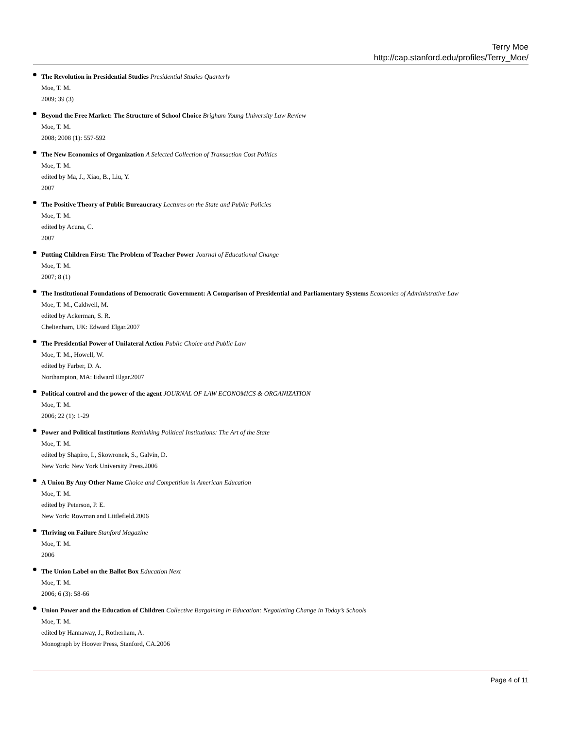Terry Moe
http://cap.stanford.edu/profiles/Terry_Moe/
The Revolution in Presidential Studies Presidential Studies Quarterly
Moe, T. M.
2009; 39 (3)
Beyond the Free Market: The Structure of School Choice Brigham Young University Law Review
Moe, T. M.
2008; 2008 (1): 557-592
The New Economics of Organization A Selected Collection of Transaction Cost Politics
Moe, T. M.
edited by Ma, J., Xiao, B., Liu, Y.
2007
The Positive Theory of Public Bureaucracy Lectures on the State and Public Policies
Moe, T. M.
edited by Acuna, C.
2007
Putting Children First: The Problem of Teacher Power Journal of Educational Change
Moe, T. M.
2007; 8 (1)
The Institutional Foundations of Democratic Government: A Comparison of Presidential and Parliamentary Systems Economics of Administrative Law
Moe, T. M., Caldwell, M.
edited by Ackerman, S. R.
Cheltenham, UK: Edward Elgar.2007
The Presidential Power of Unilateral Action Public Choice and Public Law
Moe, T. M., Howell, W.
edited by Farber, D. A.
Northampton, MA: Edward Elgar.2007
Political control and the power of the agent JOURNAL OF LAW ECONOMICS & ORGANIZATION
Moe, T. M.
2006; 22 (1): 1-29
Power and Political Institutions Rethinking Political Institutions: The Art of the State
Moe, T. M.
edited by Shapiro, I., Skowronek, S., Galvin, D.
New York: New York University Press.2006
A Union By Any Other Name Choice and Competition in American Education
Moe, T. M.
edited by Peterson, P. E.
New York: Rowman and Littlefield.2006
Thriving on Failure Stanford Magazine
Moe, T. M.
2006
The Union Label on the Ballot Box Education Next
Moe, T. M.
2006; 6 (3): 58-66
Union Power and the Education of Children Collective Bargaining in Education: Negotiating Change in Today’s Schools
Moe, T. M.
edited by Hannaway, J., Rotherham, A.
Monograph by Hoover Press, Stanford, CA.2006
Page 4 of 11